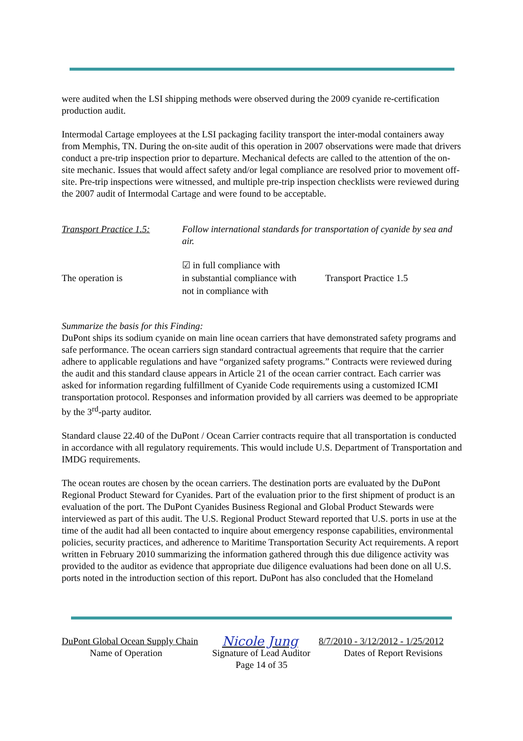were audited when the LSI shipping methods were observed during the 2009 cyanide re-certification production audit.
Intermodal Cartage employees at the LSI packaging facility transport the inter-modal containers away from Memphis, TN. During the on-site audit of this operation in 2007 observations were made that drivers conduct a pre-trip inspection prior to departure. Mechanical defects are called to the attention of the on-site mechanic. Issues that would affect safety and/or legal compliance are resolved prior to movement off-site. Pre-trip inspections were witnessed, and multiple pre-trip inspection checklists were reviewed during the 2007 audit of Intermodal Cartage and were found to be acceptable.
Transport Practice 1.5:
Follow international standards for transportation of cyanide by sea and air.
The operation is
☑ in full compliance with
in substantial compliance with
not in compliance with
Transport Practice 1.5
Summarize the basis for this Finding:
DuPont ships its sodium cyanide on main line ocean carriers that have demonstrated safety programs and safe performance. The ocean carriers sign standard contractual agreements that require that the carrier adhere to applicable regulations and have “organized safety programs.” Contracts were reviewed during the audit and this standard clause appears in Article 21 of the ocean carrier contract. Each carrier was asked for information regarding fulfillment of Cyanide Code requirements using a customized ICMI transportation protocol. Responses and information provided by all carriers was deemed to be appropriate by the 3<sup>rd</sup>-party auditor.
Standard clause 22.40 of the DuPont / Ocean Carrier contracts require that all transportation is conducted in accordance with all regulatory requirements. This would include U.S. Department of Transportation and IMDG requirements.
The ocean routes are chosen by the ocean carriers. The destination ports are evaluated by the DuPont Regional Product Steward for Cyanides. Part of the evaluation prior to the first shipment of product is an evaluation of the port. The DuPont Cyanides Business Regional and Global Product Stewards were interviewed as part of this audit. The U.S. Regional Product Steward reported that U.S. ports in use at the time of the audit had all been contacted to inquire about emergency response capabilities, environmental policies, security practices, and adherence to Maritime Transportation Security Act requirements. A report written in February 2010 summarizing the information gathered through this due diligence activity was provided to the auditor as evidence that appropriate due diligence evaluations had been done on all U.S. ports noted in the introduction section of this report. DuPont has also concluded that the Homeland
DuPont Global Ocean Supply Chain
Nicole Jung
8/7/2010 - 3/12/2012 - 1/25/2012
Name of Operation Signature of Lead Auditor
Dates of Report Revisions
Page 14 of 35